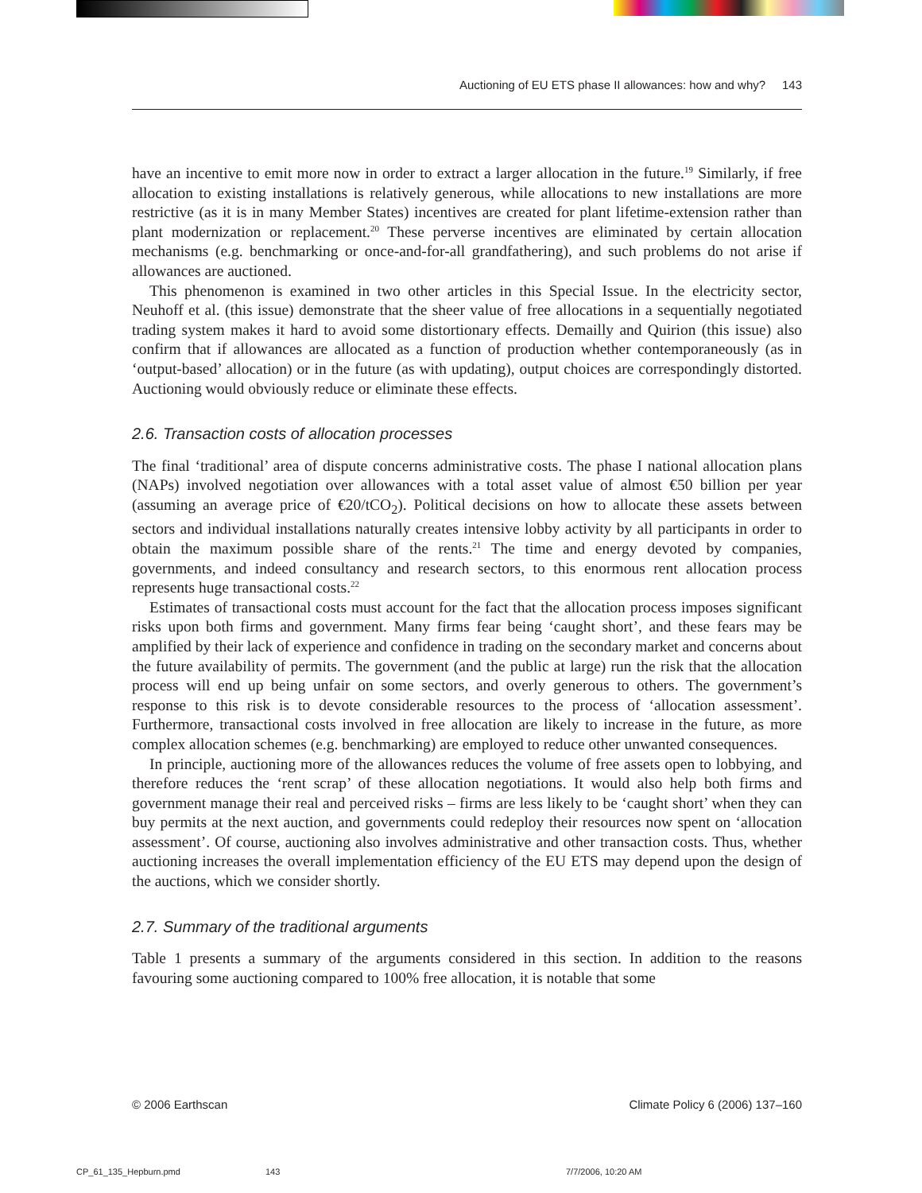Auctioning of EU ETS phase II allowances: how and why? 143
have an incentive to emit more now in order to extract a larger allocation in the future.<sup>19</sup> Similarly, if free allocation to existing installations is relatively generous, while allocations to new installations are more restrictive (as it is in many Member States) incentives are created for plant lifetime-extension rather than plant modernization or replacement.<sup>20</sup> These perverse incentives are eliminated by certain allocation mechanisms (e.g. benchmarking or once-and-for-all grandfathering), and such problems do not arise if allowances are auctioned.
This phenomenon is examined in two other articles in this Special Issue. In the electricity sector, Neuhoff et al. (this issue) demonstrate that the sheer value of free allocations in a sequentially negotiated trading system makes it hard to avoid some distortionary effects. Demailly and Quirion (this issue) also confirm that if allowances are allocated as a function of production whether contemporaneously (as in ‘output-based’ allocation) or in the future (as with updating), output choices are correspondingly distorted. Auctioning would obviously reduce or eliminate these effects.
2.6. Transaction costs of allocation processes
The final ‘traditional’ area of dispute concerns administrative costs. The phase I national allocation plans (NAPs) involved negotiation over allowances with a total asset value of almost €50 billion per year (assuming an average price of €20/tCO<sub>2</sub>). Political decisions on how to allocate these assets between sectors and individual installations naturally creates intensive lobby activity by all participants in order to obtain the maximum possible share of the rents.<sup>21</sup> The time and energy devoted by companies, governments, and indeed consultancy and research sectors, to this enormous rent allocation process represents huge transactional costs.<sup>22</sup>
Estimates of transactional costs must account for the fact that the allocation process imposes significant risks upon both firms and government. Many firms fear being ‘caught short’, and these fears may be amplified by their lack of experience and confidence in trading on the secondary market and concerns about the future availability of permits. The government (and the public at large) run the risk that the allocation process will end up being unfair on some sectors, and overly generous to others. The government’s response to this risk is to devote considerable resources to the process of ‘allocation assessment’. Furthermore, transactional costs involved in free allocation are likely to increase in the future, as more complex allocation schemes (e.g. benchmarking) are employed to reduce other unwanted consequences.
In principle, auctioning more of the allowances reduces the volume of free assets open to lobbying, and therefore reduces the ‘rent scrap’ of these allocation negotiations. It would also help both firms and government manage their real and perceived risks – firms are less likely to be ‘caught short’ when they can buy permits at the next auction, and governments could redeploy their resources now spent on ‘allocation assessment’. Of course, auctioning also involves administrative and other transaction costs. Thus, whether auctioning increases the overall implementation efficiency of the EU ETS may depend upon the design of the auctions, which we consider shortly.
2.7. Summary of the traditional arguments
Table 1 presents a summary of the arguments considered in this section. In addition to the reasons favouring some auctioning compared to 100% free allocation, it is notable that some
© 2006 Earthscan Climate Policy 6 (2006) 137–160
CP_61_135_Hepburn.pmd 143 7/7/2006, 10:20 AM